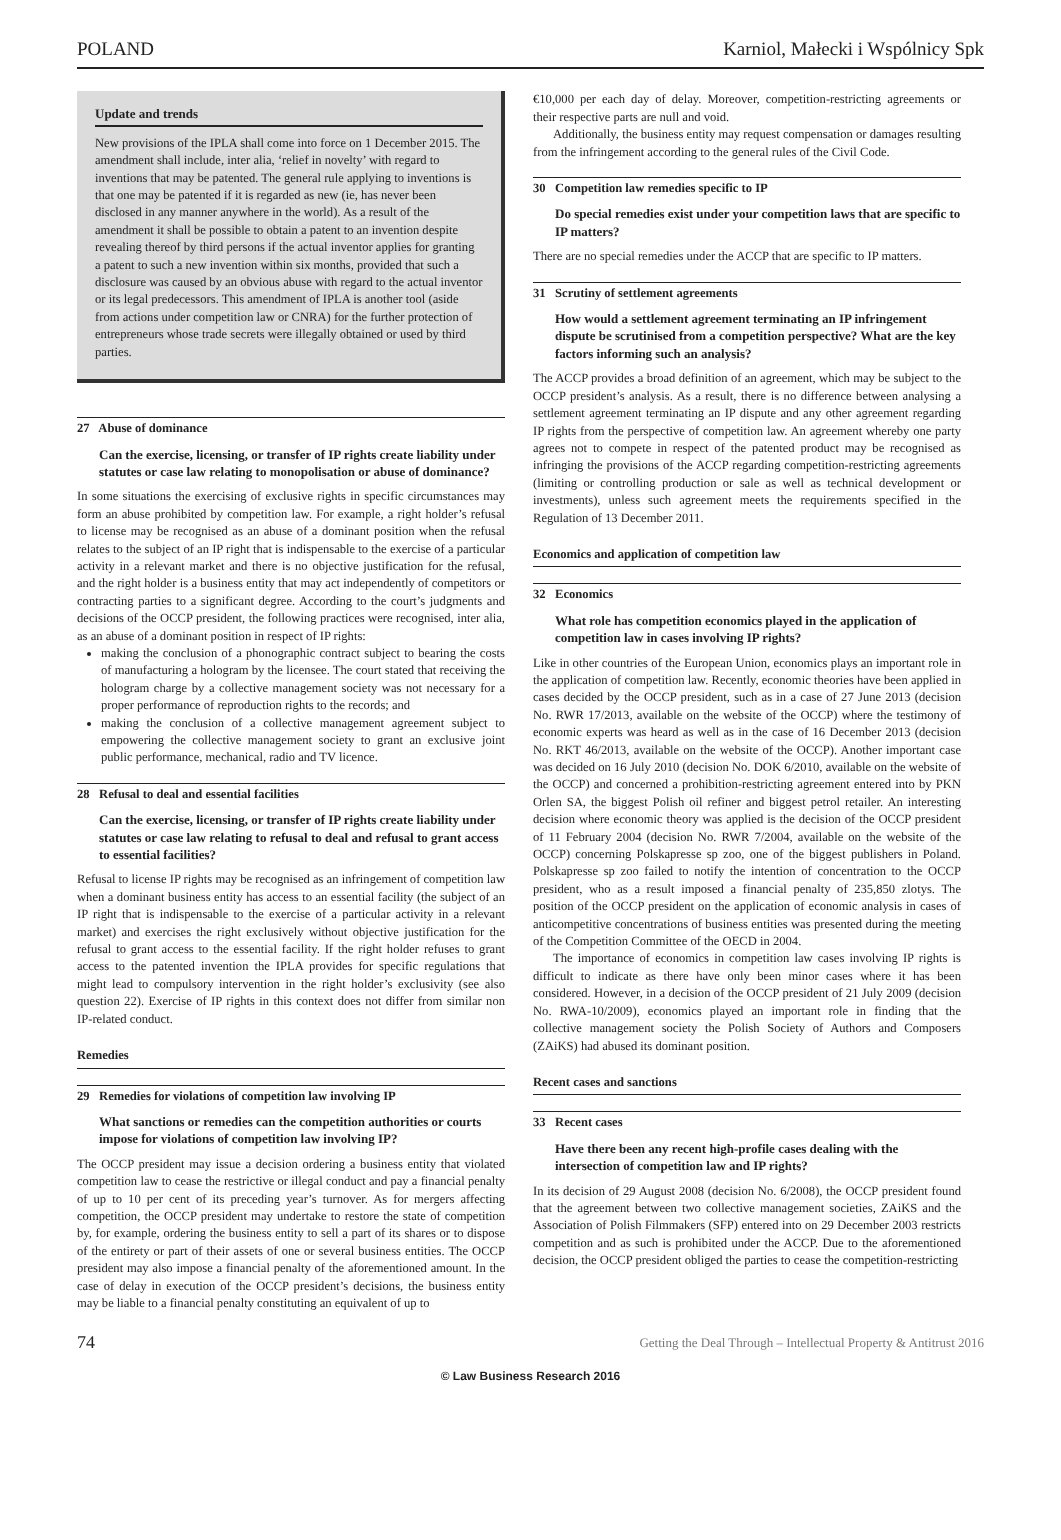POLAND Karniol, Małecki i Wspólnicy Spk
Update and trends
New provisions of the IPLA shall come into force on 1 December 2015. The amendment shall include, inter alia, ‘relief in novelty’ with regard to inventions that may be patented. The general rule applying to inventions is that one may be patented if it is regarded as new (ie, has never been disclosed in any manner anywhere in the world). As a result of the amendment it shall be possible to obtain a patent to an invention despite revealing thereof by third persons if the actual inventor applies for granting a patent to such a new invention within six months, provided that such a disclosure was caused by an obvious abuse with regard to the actual inventor or its legal predecessors. This amendment of IPLA is another tool (aside from actions under competition law or CNRA) for the further protection of entrepreneurs whose trade secrets were illegally obtained or used by third parties.
27 Abuse of dominance
Can the exercise, licensing, or transfer of IP rights create liability under statutes or case law relating to monopolisation or abuse of dominance?
In some situations the exercising of exclusive rights in specific circumstances may form an abuse prohibited by competition law. For example, a right holder’s refusal to license may be recognised as an abuse of a dominant position when the refusal relates to the subject of an IP right that is indispensable to the exercise of a particular activity in a relevant market and there is no objective justification for the refusal, and the right holder is a business entity that may act independently of competitors or contracting parties to a significant degree. According to the court’s judgments and decisions of the OCCP president, the following practices were recognised, inter alia, as an abuse of a dominant position in respect of IP rights:
making the conclusion of a phonographic contract subject to bearing the costs of manufacturing a hologram by the licensee. The court stated that receiving the hologram charge by a collective management society was not necessary for a proper performance of reproduction rights to the records; and
making the conclusion of a collective management agreement subject to empowering the collective management society to grant an exclusive joint public performance, mechanical, radio and TV licence.
28 Refusal to deal and essential facilities
Can the exercise, licensing, or transfer of IP rights create liability under statutes or case law relating to refusal to deal and refusal to grant access to essential facilities?
Refusal to license IP rights may be recognised as an infringement of competition law when a dominant business entity has access to an essential facility (the subject of an IP right that is indispensable to the exercise of a particular activity in a relevant market) and exercises the right exclusively without objective justification for the refusal to grant access to the essential facility. If the right holder refuses to grant access to the patented invention the IPLA provides for specific regulations that might lead to compulsory intervention in the right holder’s exclusivity (see also question 22). Exercise of IP rights in this context does not differ from similar non IP-related conduct.
Remedies
29 Remedies for violations of competition law involving IP
What sanctions or remedies can the competition authorities or courts impose for violations of competition law involving IP?
The OCCP president may issue a decision ordering a business entity that violated competition law to cease the restrictive or illegal conduct and pay a financial penalty of up to 10 per cent of its preceding year’s turnover. As for mergers affecting competition, the OCCP president may undertake to restore the state of competition by, for example, ordering the business entity to sell a part of its shares or to dispose of the entirety or part of their assets of one or several business entities. The OCCP president may also impose a financial penalty of the aforementioned amount. In the case of delay in execution of the OCCP president’s decisions, the business entity may be liable to a financial penalty constituting an equivalent of up to
€10,000 per each day of delay. Moreover, competition-restricting agreements or their respective parts are null and void.
Additionally, the business entity may request compensation or damages resulting from the infringement according to the general rules of the Civil Code.
30 Competition law remedies specific to IP
Do special remedies exist under your competition laws that are specific to IP matters?
There are no special remedies under the ACCP that are specific to IP matters.
31 Scrutiny of settlement agreements
How would a settlement agreement terminating an IP infringement dispute be scrutinised from a competition perspective? What are the key factors informing such an analysis?
The ACCP provides a broad definition of an agreement, which may be subject to the OCCP president’s analysis. As a result, there is no difference between analysing a settlement agreement terminating an IP dispute and any other agreement regarding IP rights from the perspective of competition law. An agreement whereby one party agrees not to compete in respect of the patented product may be recognised as infringing the provisions of the ACCP regarding competition-restricting agreements (limiting or controlling production or sale as well as technical development or investments), unless such agreement meets the requirements specified in the Regulation of 13 December 2011.
Economics and application of competition law
32 Economics
What role has competition economics played in the application of competition law in cases involving IP rights?
Like in other countries of the European Union, economics plays an important role in the application of competition law. Recently, economic theories have been applied in cases decided by the OCCP president, such as in a case of 27 June 2013 (decision No. RWR 17/2013, available on the website of the OCCP) where the testimony of economic experts was heard as well as in the case of 16 December 2013 (decision No. RKT 46/2013, available on the website of the OCCP). Another important case was decided on 16 July 2010 (decision No. DOK 6/2010, available on the website of the OCCP) and concerned a prohibition-restricting agreement entered into by PKN Orlen SA, the biggest Polish oil refiner and biggest petrol retailer. An interesting decision where economic theory was applied is the decision of the OCCP president of 11 February 2004 (decision No. RWR 7/2004, available on the website of the OCCP) concerning Polskapresse sp zoo, one of the biggest publishers in Poland. Polskapresse sp zoo failed to notify the intention of concentration to the OCCP president, who as a result imposed a financial penalty of 235,850 zlotys. The position of the OCCP president on the application of economic analysis in cases of anticompetitive concentrations of business entities was presented during the meeting of the Competition Committee of the OECD in 2004.
The importance of economics in competition law cases involving IP rights is difficult to indicate as there have only been minor cases where it has been considered. However, in a decision of the OCCP president of 21 July 2009 (decision No. RWA-10/2009), economics played an important role in finding that the collective management society the Polish Society of Authors and Composers (ZAiKS) had abused its dominant position.
Recent cases and sanctions
33 Recent cases
Have there been any recent high-profile cases dealing with the intersection of competition law and IP rights?
In its decision of 29 August 2008 (decision No. 6/2008), the OCCP president found that the agreement between two collective management societies, ZAiKS and the Association of Polish Filmmakers (SFP) entered into on 29 December 2003 restricts competition and as such is prohibited under the ACCP. Due to the aforementioned decision, the OCCP president obliged the parties to cease the competition-restricting
74 Getting the Deal Through – Intellectual Property & Antitrust 2016
© Law Business Research 2016